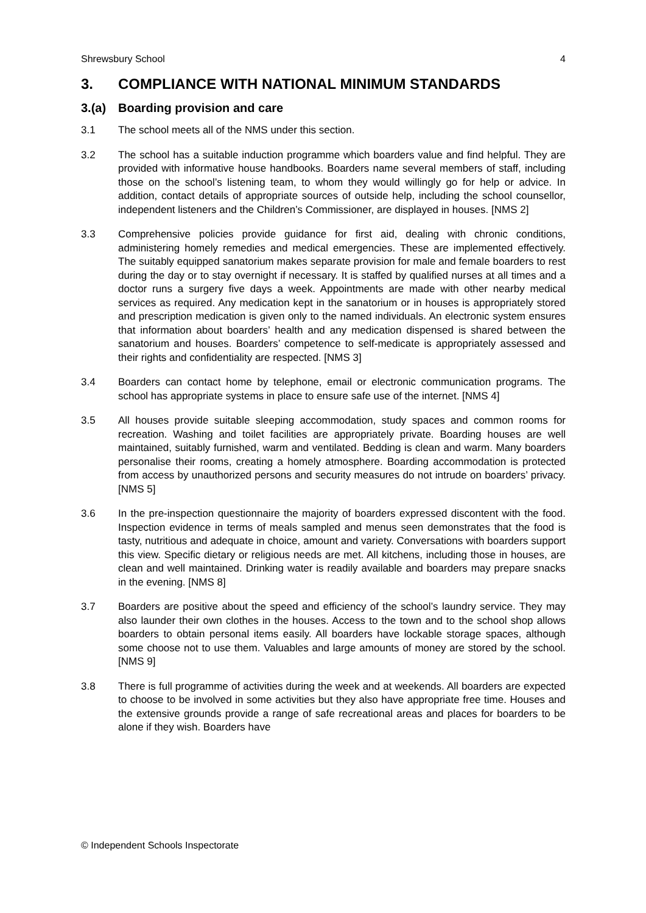Shrewsbury School 4
3. COMPLIANCE WITH NATIONAL MINIMUM STANDARDS
3.(a) Boarding provision and care
3.1 The school meets all of the NMS under this section.
3.2 The school has a suitable induction programme which boarders value and find helpful. They are provided with informative house handbooks. Boarders name several members of staff, including those on the school’s listening team, to whom they would willingly go for help or advice. In addition, contact details of appropriate sources of outside help, including the school counsellor, independent listeners and the Children’s Commissioner, are displayed in houses. [NMS 2]
3.3 Comprehensive policies provide guidance for first aid, dealing with chronic conditions, administering homely remedies and medical emergencies. These are implemented effectively. The suitably equipped sanatorium makes separate provision for male and female boarders to rest during the day or to stay overnight if necessary. It is staffed by qualified nurses at all times and a doctor runs a surgery five days a week. Appointments are made with other nearby medical services as required. Any medication kept in the sanatorium or in houses is appropriately stored and prescription medication is given only to the named individuals. An electronic system ensures that information about boarders’ health and any medication dispensed is shared between the sanatorium and houses. Boarders’ competence to self-medicate is appropriately assessed and their rights and confidentiality are respected. [NMS 3]
3.4 Boarders can contact home by telephone, email or electronic communication programs. The school has appropriate systems in place to ensure safe use of the internet. [NMS 4]
3.5 All houses provide suitable sleeping accommodation, study spaces and common rooms for recreation. Washing and toilet facilities are appropriately private. Boarding houses are well maintained, suitably furnished, warm and ventilated. Bedding is clean and warm. Many boarders personalise their rooms, creating a homely atmosphere. Boarding accommodation is protected from access by unauthorized persons and security measures do not intrude on boarders’ privacy. [NMS 5]
3.6 In the pre-inspection questionnaire the majority of boarders expressed discontent with the food. Inspection evidence in terms of meals sampled and menus seen demonstrates that the food is tasty, nutritious and adequate in choice, amount and variety. Conversations with boarders support this view. Specific dietary or religious needs are met. All kitchens, including those in houses, are clean and well maintained. Drinking water is readily available and boarders may prepare snacks in the evening. [NMS 8]
3.7 Boarders are positive about the speed and efficiency of the school’s laundry service. They may also launder their own clothes in the houses. Access to the town and to the school shop allows boarders to obtain personal items easily. All boarders have lockable storage spaces, although some choose not to use them. Valuables and large amounts of money are stored by the school. [NMS 9]
3.8 There is full programme of activities during the week and at weekends. All boarders are expected to choose to be involved in some activities but they also have appropriate free time. Houses and the extensive grounds provide a range of safe recreational areas and places for boarders to be alone if they wish. Boarders have
© Independent Schools Inspectorate